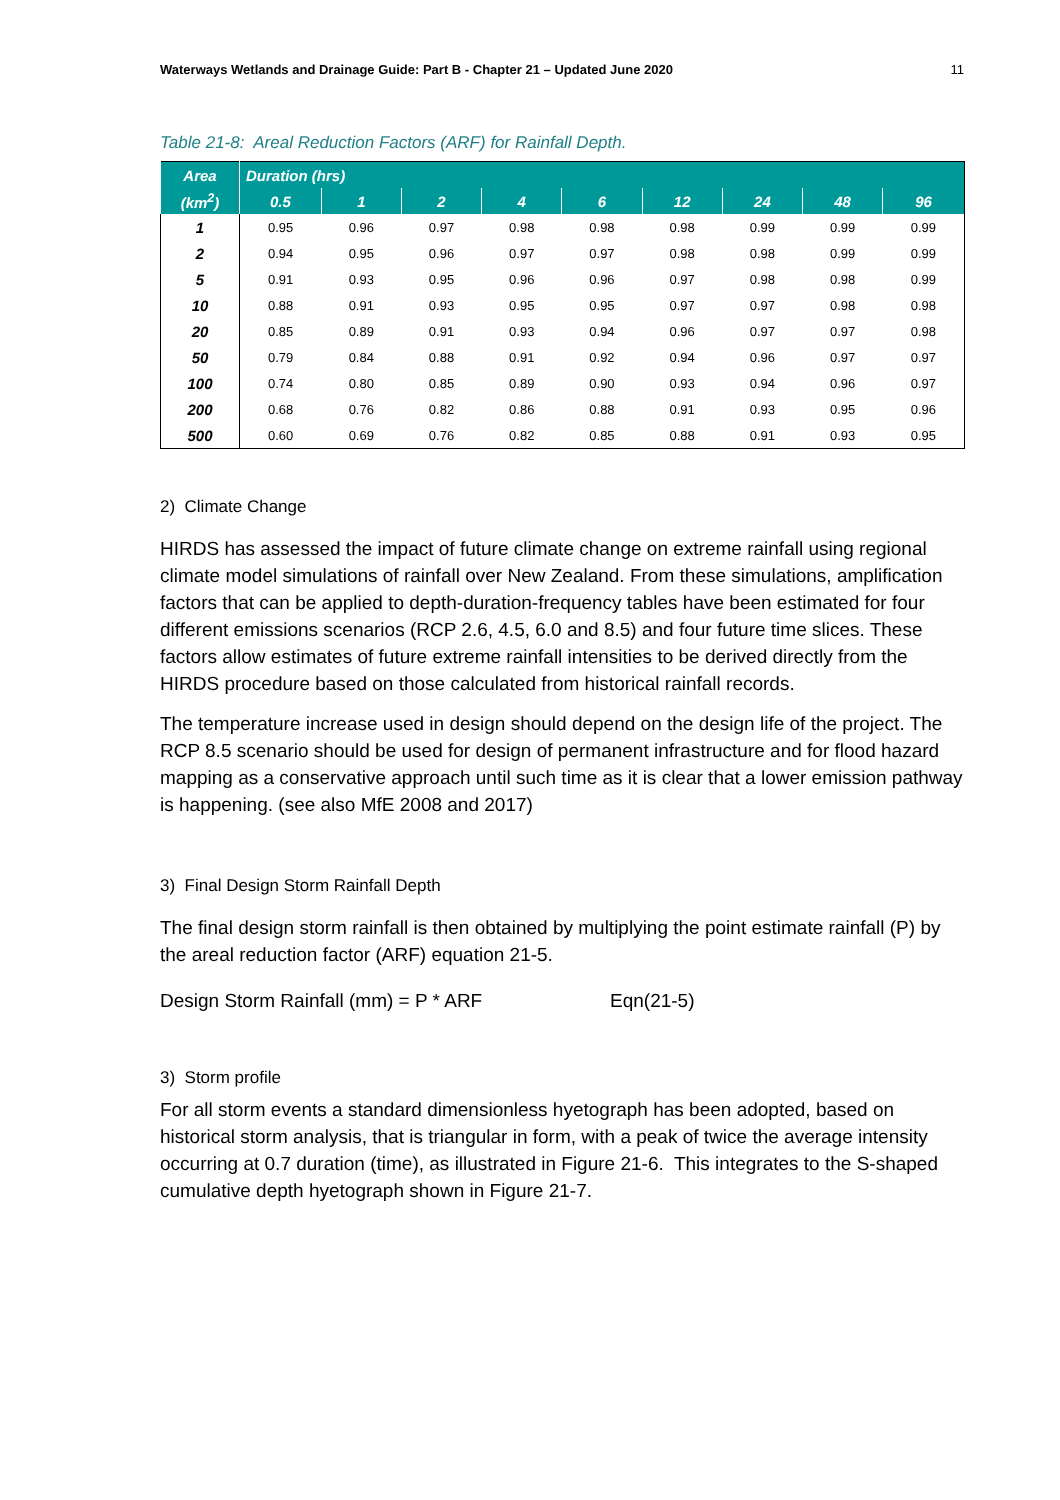Waterways Wetlands and Drainage Guide: Part B - Chapter 21 – Updated June 2020 11
Table 21-8: Areal Reduction Factors (ARF) for Rainfall Depth.
| Area | Duration (hrs) | | | | | | | | |
| --- | --- | --- | --- | --- | --- | --- | --- | --- | --- |
| (km<sup>2</sup>) | 0.5 | 1 | 2 | 4 | 6 | 12 | 24 | 48 | 96 |
| 1 | 0.95 | 0.96 | 0.97 | 0.98 | 0.98 | 0.98 | 0.99 | 0.99 | 0.99 |
| 2 | 0.94 | 0.95 | 0.96 | 0.97 | 0.97 | 0.98 | 0.98 | 0.99 | 0.99 |
| 5 | 0.91 | 0.93 | 0.95 | 0.96 | 0.96 | 0.97 | 0.98 | 0.98 | 0.99 |
| 10 | 0.88 | 0.91 | 0.93 | 0.95 | 0.95 | 0.97 | 0.97 | 0.98 | 0.98 |
| 20 | 0.85 | 0.89 | 0.91 | 0.93 | 0.94 | 0.96 | 0.97 | 0.97 | 0.98 |
| 50 | 0.79 | 0.84 | 0.88 | 0.91 | 0.92 | 0.94 | 0.96 | 0.97 | 0.97 |
| 100 | 0.74 | 0.80 | 0.85 | 0.89 | 0.90 | 0.93 | 0.94 | 0.96 | 0.97 |
| 200 | 0.68 | 0.76 | 0.82 | 0.86 | 0.88 | 0.91 | 0.93 | 0.95 | 0.96 |
| 500 | 0.60 | 0.69 | 0.76 | 0.82 | 0.85 | 0.88 | 0.91 | 0.93 | 0.95 |
2) Climate Change
HIRDS has assessed the impact of future climate change on extreme rainfall using regional climate model simulations of rainfall over New Zealand. From these simulations, amplification factors that can be applied to depth-duration-frequency tables have been estimated for four different emissions scenarios (RCP 2.6, 4.5, 6.0 and 8.5) and four future time slices. These factors allow estimates of future extreme rainfall intensities to be derived directly from the HIRDS procedure based on those calculated from historical rainfall records.
The temperature increase used in design should depend on the design life of the project. The RCP 8.5 scenario should be used for design of permanent infrastructure and for flood hazard mapping as a conservative approach until such time as it is clear that a lower emission pathway is happening. (see also MfE 2008 and 2017)
3) Final Design Storm Rainfall Depth
The final design storm rainfall is then obtained by multiplying the point estimate rainfall (P) by the areal reduction factor (ARF) equation 21-5.
Design Storm Rainfall (mm) = P * ARF Eqn(21-5)
3) Storm profile
For all storm events a standard dimensionless hyetograph has been adopted, based on historical storm analysis, that is triangular in form, with a peak of twice the average intensity occurring at 0.7 duration (time), as illustrated in Figure 21-6. This integrates to the S-shaped cumulative depth hyetograph shown in Figure 21-7.